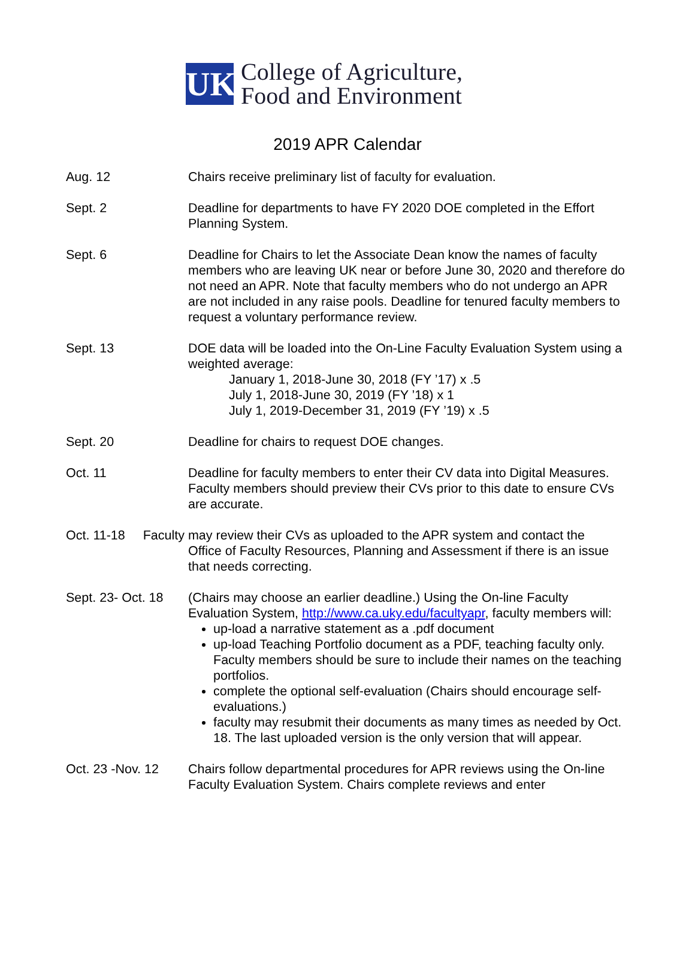UK
College of Agriculture,
Food and Environment
2019 APR Calendar
Aug. 12 Chairs receive preliminary list of faculty for evaluation.
Sept. 2 Deadline for departments to have FY 2020 DOE completed in the Effort Planning System.
Sept. 6 Deadline for Chairs to let the Associate Dean know the names of faculty members who are leaving UK near or before June 30, 2020 and therefore do not need an APR. Note that faculty members who do not undergo an APR are not included in any raise pools. Deadline for tenured faculty members to request a voluntary performance review.
Sept. 13 DOE data will be loaded into the On-Line Faculty Evaluation System using a weighted average:
January 1, 2018-June 30, 2018 (FY ’17) x .5
July 1, 2018-June 30, 2019 (FY ’18) x 1
July 1, 2019-December 31, 2019 (FY ’19) x .5
Sept. 20 Deadline for chairs to request DOE changes.
Oct. 11 Deadline for faculty members to enter their CV data into Digital Measures. Faculty members should preview their CVs prior to this date to ensure CVs are accurate.
Oct. 11-18 Faculty may review their CVs as uploaded to the APR system and contact the
Office of Faculty Resources, Planning and Assessment if there is an issue that needs correcting.
Sept. 23- Oct. 18
(Chairs may choose an earlier deadline.) Using the On-line Faculty Evaluation System, http://www.ca.uky.edu/facultyapr, faculty members will:
up-load a narrative statement as a .pdf document
up-load Teaching Portfolio document as a PDF, teaching faculty only. Faculty members should be sure to include their names on the teaching portfolios.
complete the optional self-evaluation (Chairs should encourage self-evaluations.)
faculty may resubmit their documents as many times as needed by Oct. 18. The last uploaded version is the only version that will appear.
Oct. 23 -Nov. 12
Chairs follow departmental procedures for APR reviews using the On-line Faculty Evaluation System. Chairs complete reviews and enter